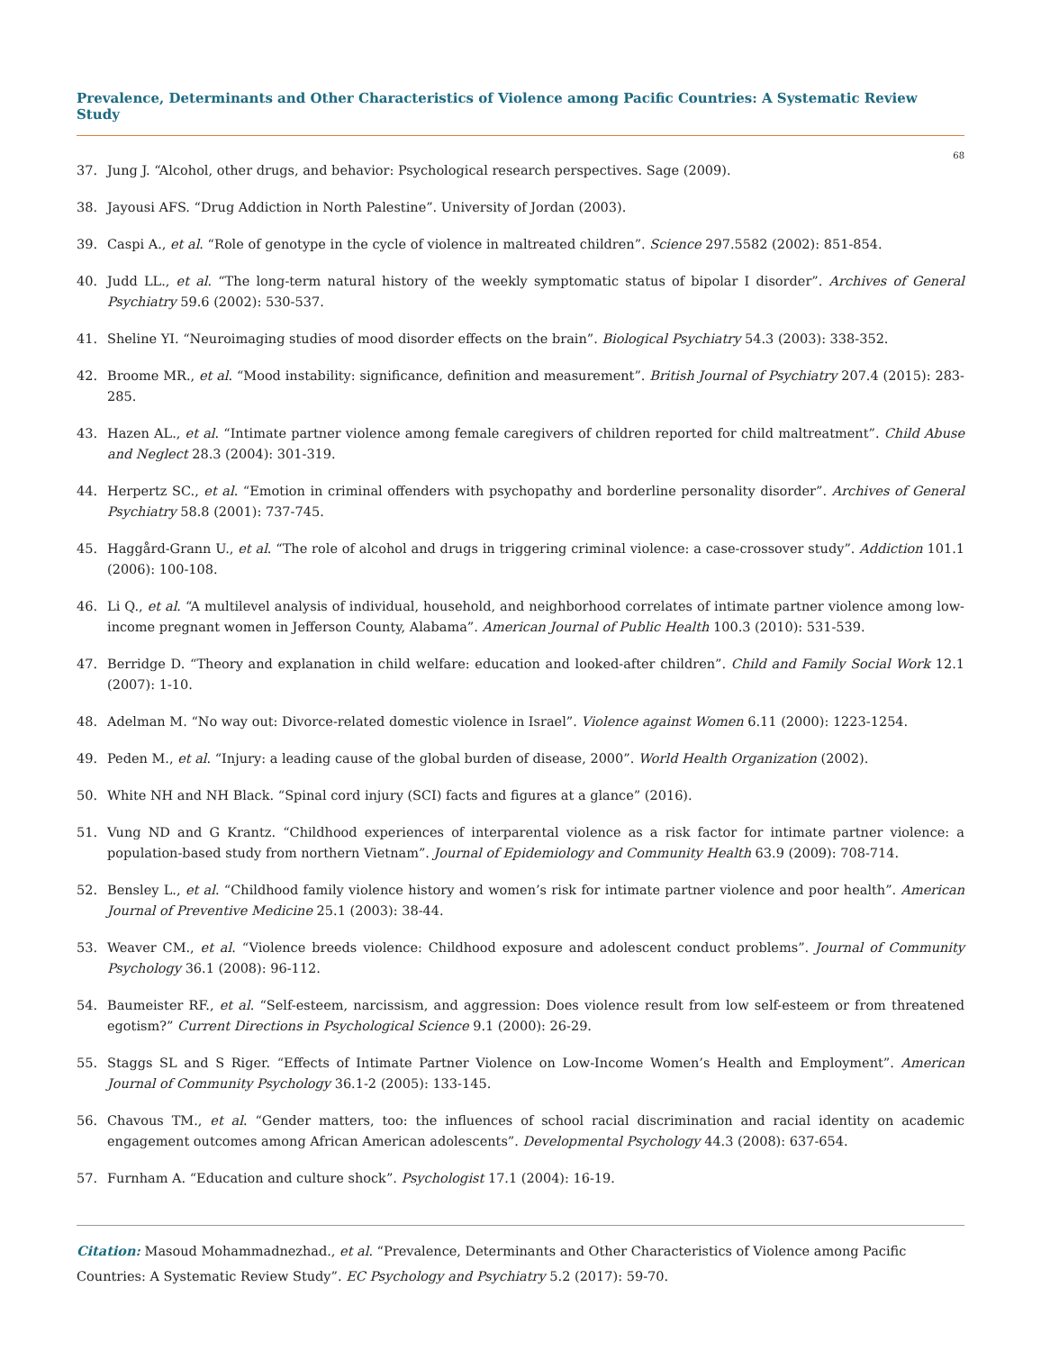Prevalence, Determinants and Other Characteristics of Violence among Pacific Countries: A Systematic Review Study
68
37. Jung J. “Alcohol, other drugs, and behavior: Psychological research perspectives. Sage (2009).
38. Jayousi AFS. “Drug Addiction in North Palestine”. University of Jordan (2003).
39. Caspi A., et al. “Role of genotype in the cycle of violence in maltreated children”. Science 297.5582 (2002): 851-854.
40. Judd LL., et al. “The long-term natural history of the weekly symptomatic status of bipolar I disorder”. Archives of General Psychiatry 59.6 (2002): 530-537.
41. Sheline YI. “Neuroimaging studies of mood disorder effects on the brain”. Biological Psychiatry 54.3 (2003): 338-352.
42. Broome MR., et al. “Mood instability: significance, definition and measurement”. British Journal of Psychiatry 207.4 (2015): 283-285.
43. Hazen AL., et al. “Intimate partner violence among female caregivers of children reported for child maltreatment”. Child Abuse and Neglect 28.3 (2004): 301-319.
44. Herpertz SC., et al. “Emotion in criminal offenders with psychopathy and borderline personality disorder”. Archives of General Psychiatry 58.8 (2001): 737-745.
45. Haggård-Grann U., et al. “The role of alcohol and drugs in triggering criminal violence: a case-crossover study”. Addiction 101.1 (2006): 100-108.
46. Li Q., et al. “A multilevel analysis of individual, household, and neighborhood correlates of intimate partner violence among low-income pregnant women in Jefferson County, Alabama”. American Journal of Public Health 100.3 (2010): 531-539.
47. Berridge D. “Theory and explanation in child welfare: education and looked-after children”. Child and Family Social Work 12.1 (2007): 1-10.
48. Adelman M. “No way out: Divorce-related domestic violence in Israel”. Violence against Women 6.11 (2000): 1223-1254.
49. Peden M., et al. “Injury: a leading cause of the global burden of disease, 2000”. World Health Organization (2002).
50. White NH and NH Black. “Spinal cord injury (SCI) facts and figures at a glance” (2016).
51. Vung ND and G Krantz. “Childhood experiences of interparental violence as a risk factor for intimate partner violence: a population-based study from northern Vietnam”. Journal of Epidemiology and Community Health 63.9 (2009): 708-714.
52. Bensley L., et al. “Childhood family violence history and women’s risk for intimate partner violence and poor health”. American Journal of Preventive Medicine 25.1 (2003): 38-44.
53. Weaver CM., et al. “Violence breeds violence: Childhood exposure and adolescent conduct problems”. Journal of Community Psychology 36.1 (2008): 96-112.
54. Baumeister RF., et al. “Self-esteem, narcissism, and aggression: Does violence result from low self-esteem or from threatened egotism?” Current Directions in Psychological Science 9.1 (2000): 26-29.
55. Staggs SL and S Riger. “Effects of Intimate Partner Violence on Low-Income Women’s Health and Employment”. American Journal of Community Psychology 36.1-2 (2005): 133-145.
56. Chavous TM., et al. “Gender matters, too: the influences of school racial discrimination and racial identity on academic engagement outcomes among African American adolescents”. Developmental Psychology 44.3 (2008): 637-654.
57. Furnham A. “Education and culture shock”. Psychologist 17.1 (2004): 16-19.
Citation: Masoud Mohammadnezhad., et al. “Prevalence, Determinants and Other Characteristics of Violence among Pacific Countries: A Systematic Review Study”. EC Psychology and Psychiatry 5.2 (2017): 59-70.